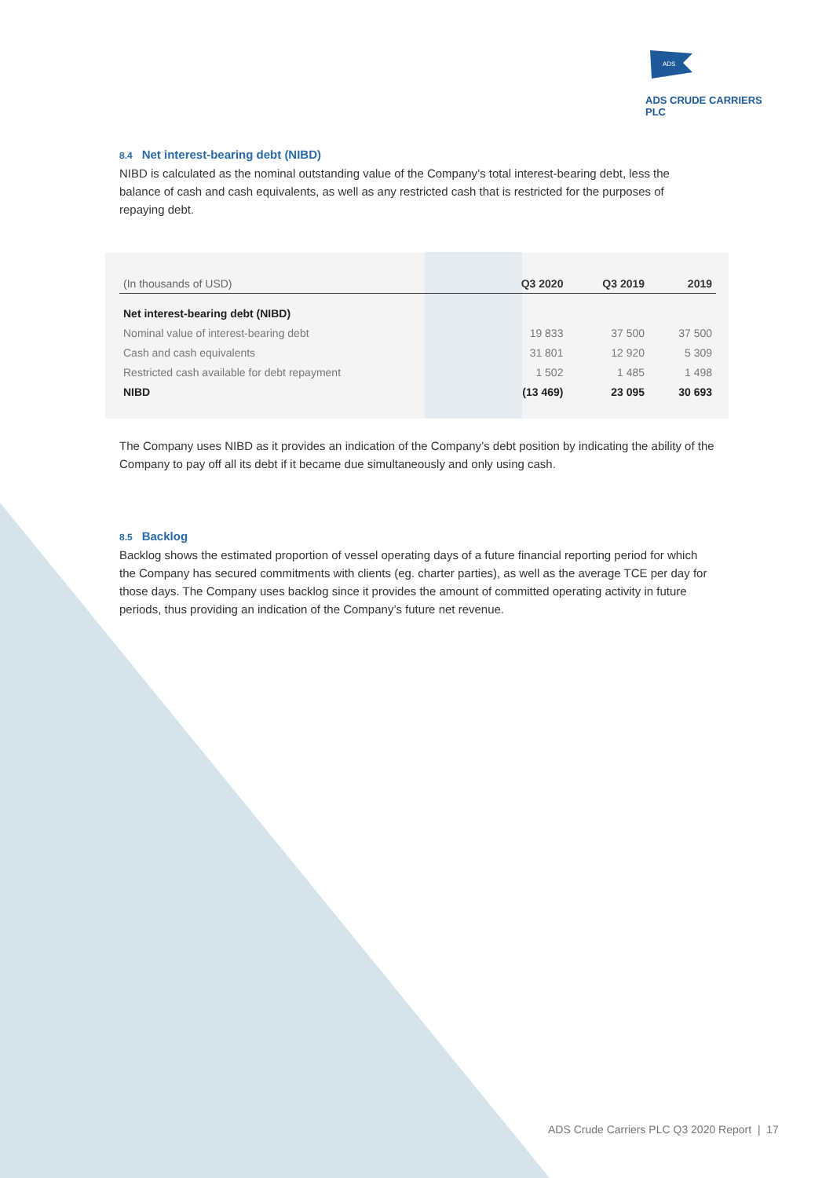ADS
ADS CRUDE CARRIERS PLC
8.4 Net interest-bearing debt (NIBD)
NIBD is calculated as the nominal outstanding value of the Company’s total interest-bearing debt, less the balance of cash and cash equivalents, as well as any restricted cash that is restricted for the purposes of repaying debt.
| (In thousands of USD) | Q3 2020 | Q3 2019 | 2019 |
| --- | --- | --- | --- |
| Net interest-bearing debt (NIBD) | | | |
| Nominal value of interest-bearing debt | 19 833 | 37 500 | 37 500 |
| Cash and cash equivalents | 31 801 | 12 920 | 5 309 |
| Restricted cash available for debt repayment | 1 502 | 1 485 | 1 498 |
| NIBD | (13 469) | 23 095 | 30 693 |
The Company uses NIBD as it provides an indication of the Company’s debt position by indicating the ability of the Company to pay off all its debt if it became due simultaneously and only using cash.
8.5 Backlog
Backlog shows the estimated proportion of vessel operating days of a future financial reporting period for which the Company has secured commitments with clients (eg. charter parties), as well as the average TCE per day for those days. The Company uses backlog since it provides the amount of committed operating activity in future periods, thus providing an indication of the Company’s future net revenue.
ADS Crude Carriers PLC Q3 2020 Report | 17